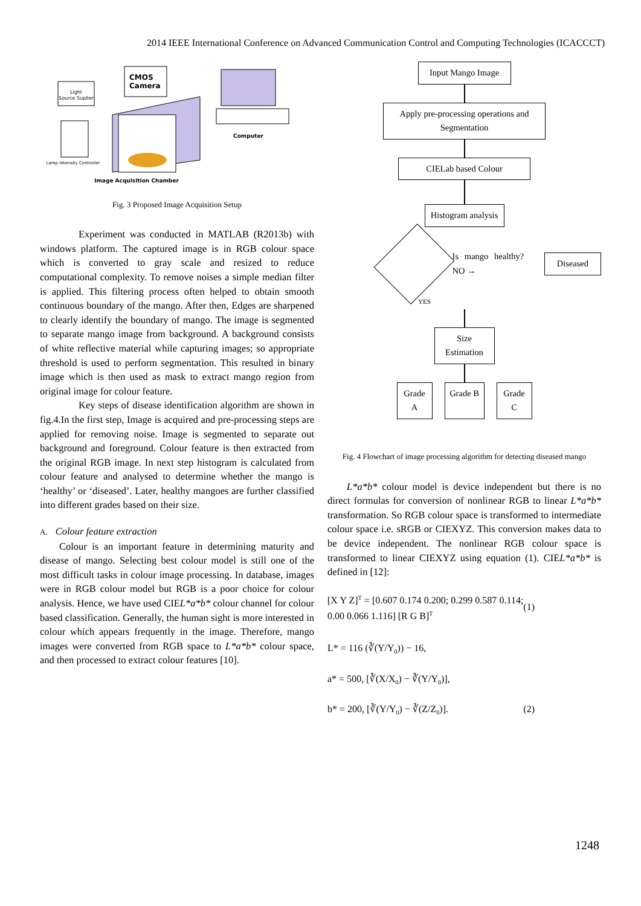2014 IEEE International Conference on Advanced Communication Control and Computing Technologies (ICACCCT)
Light
Source Supller
CMOS
Camera
Lamp Intensity Controller
Image Acquisition Chamber
Computer
Fig. 3 Proposed Image Acquisition Setup
Experiment was conducted in MATLAB (R2013b) with windows platform. The captured image is in RGB colour space which is converted to gray scale and resized to reduce computational complexity. To remove noises a simple median filter is applied. This filtering process often helped to obtain smooth continuous boundary of the mango. After then, Edges are sharpened to clearly identify the boundary of mango. The image is segmented to separate mango image from background. A background consists of white reflective material while capturing images; so appropriate threshold is used to perform segmentation. This resulted in binary image which is then used as mask to extract mango region from original image for colour feature.
Key steps of disease identification algorithm are shown in fig.4.In the first step, Image is acquired and pre-processing steps are applied for removing noise. Image is segmented to separate out background and foreground. Colour feature is then extracted from the original RGB image. In next step histogram is calculated from colour feature and analysed to determine whether the mango is ‘healthy’ or ‘diseased’. Later, healthy mangoes are further classified into different grades based on their size.
A. Colour feature extraction
Colour is an important feature in determining maturity and disease of mango. Selecting best colour model is still one of the most difficult tasks in colour image processing. In database, images were in RGB colour model but RGB is a poor choice for colour analysis. Hence, we have used CIEL*a*b* colour channel for colour based classification. Generally, the human sight is more interested in colour which appears frequently in the image. Therefore, mango images were converted from RGB space to L*a*b* colour space, and then processed to extract colour features [10].
Input Mango Image
Apply pre-processing operations and Segmentation
CIELab based Colour
Histogram analysis
Is mango healthy? NO →
Diseased
YES
Size Estimation
Grade A
Grade B
Grade C
Fig. 4 Flowchart of image processing algorithm for detecting diseased mango
L*a*b* colour model is device independent but there is no direct formulas for conversion of nonlinear RGB to linear L*a*b* transformation. So RGB colour space is transformed to intermediate colour space i.e. sRGB or CIEXYZ. This conversion makes data to be device independent. The nonlinear RGB colour space is transformed to linear CIEXYZ using equation (1). CIEL*a*b* is defined in [12]:
[X Y Z]<sup>T</sup> = [0.607 0.174 0.200; 0.299 0.587 0.114; 0.00 0.066 1.116] [R G B]<sup>T</sup>
(1)
L* = 116 (∛(Y/Y<sub>0</sub>)) − 16,
a* = 500, [∛(X/X<sub>0</sub>) − ∛(Y/Y<sub>0</sub>)],
b* = 200, [∛(Y/Y<sub>0</sub>) − ∛(Z/Z<sub>0</sub>)]. (2)
1248